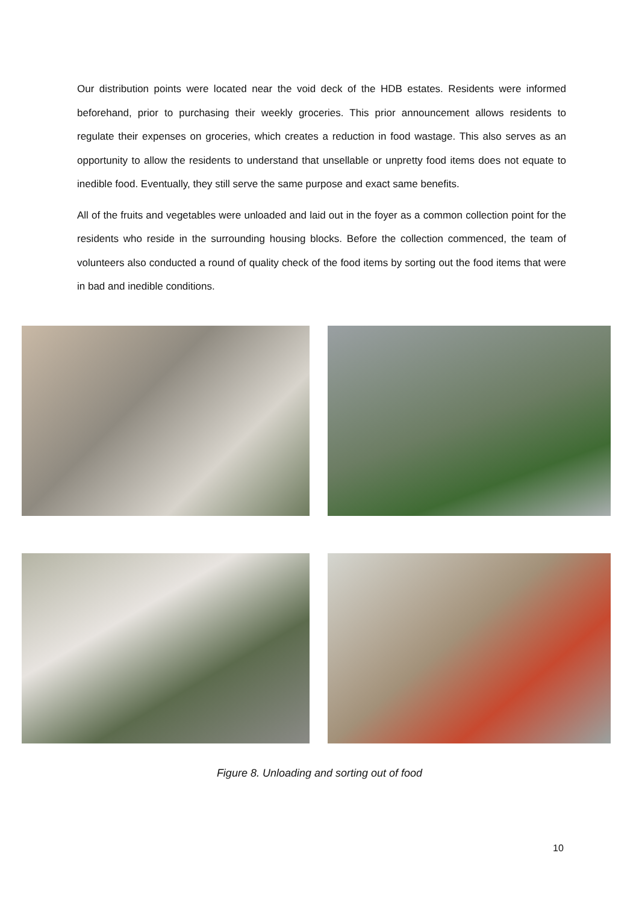Our distribution points were located near the void deck of the HDB estates. Residents were informed beforehand, prior to purchasing their weekly groceries. This prior announcement allows residents to regulate their expenses on groceries, which creates a reduction in food wastage. This also serves as an opportunity to allow the residents to understand that unsellable or unpretty food items does not equate to inedible food. Eventually, they still serve the same purpose and exact same benefits.
All of the fruits and vegetables were unloaded and laid out in the foyer as a common collection point for the residents who reside in the surrounding housing blocks. Before the collection commenced, the team of volunteers also conducted a round of quality check of the food items by sorting out the food items that were in bad and inedible conditions.
Figure 8. Unloading and sorting out of food
10